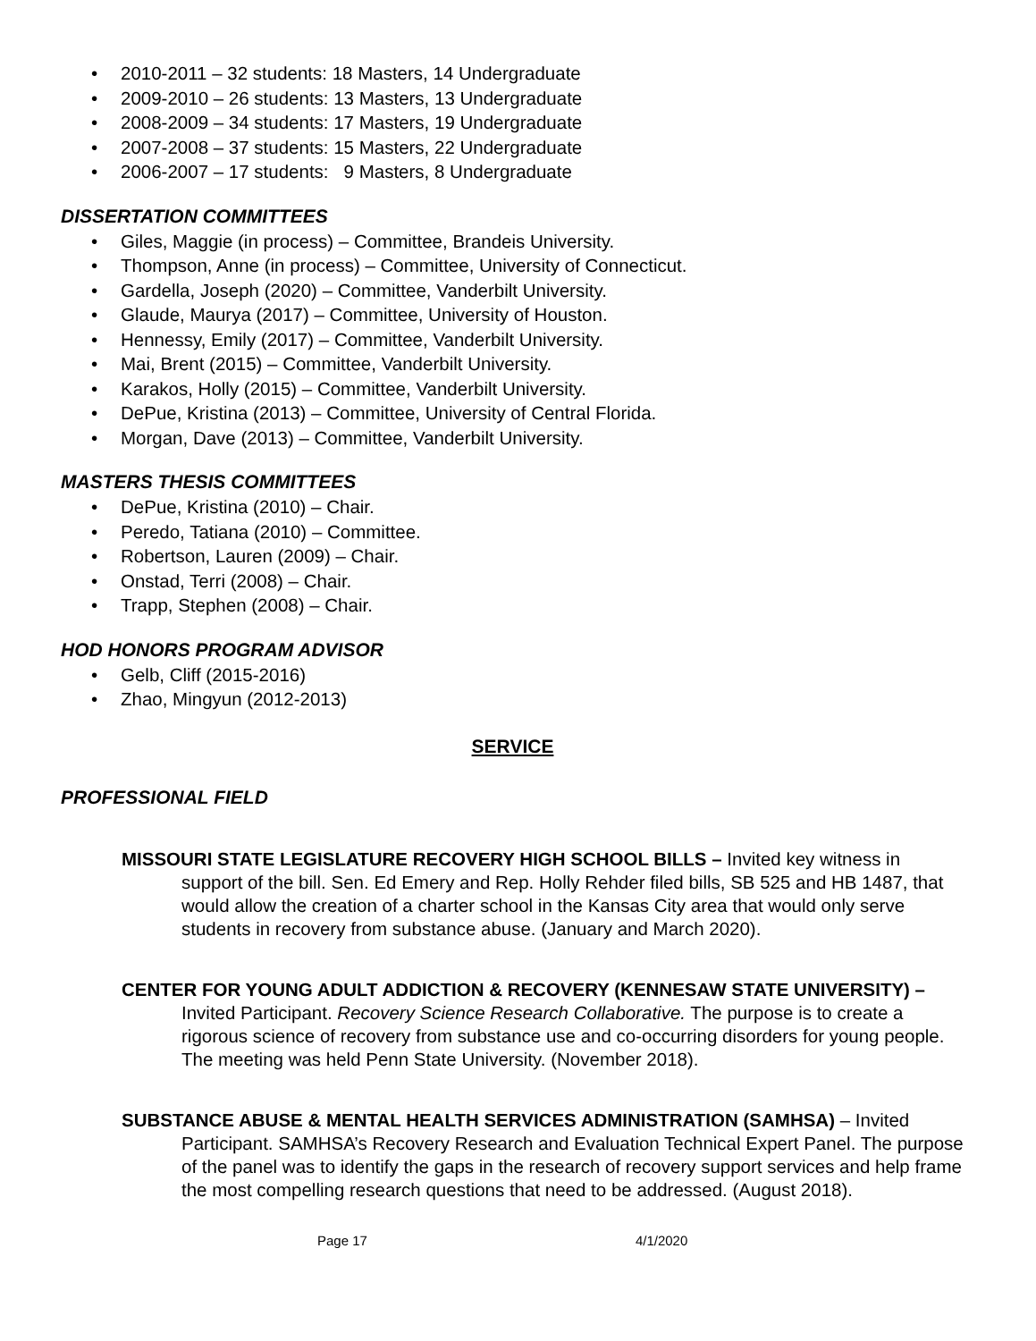2010-2011 – 32 students: 18 Masters, 14 Undergraduate
2009-2010 – 26 students: 13 Masters, 13 Undergraduate
2008-2009 – 34 students: 17 Masters, 19 Undergraduate
2007-2008 – 37 students: 15 Masters, 22 Undergraduate
2006-2007 – 17 students: 9 Masters, 8 Undergraduate
DISSERTATION COMMITTEES
Giles, Maggie (in process) – Committee, Brandeis University.
Thompson, Anne (in process) – Committee, University of Connecticut.
Gardella, Joseph (2020) – Committee, Vanderbilt University.
Glaude, Maurya (2017) – Committee, University of Houston.
Hennessy, Emily (2017) – Committee, Vanderbilt University.
Mai, Brent (2015) – Committee, Vanderbilt University.
Karakos, Holly (2015) – Committee, Vanderbilt University.
DePue, Kristina (2013) – Committee, University of Central Florida.
Morgan, Dave (2013) – Committee, Vanderbilt University.
MASTERS THESIS COMMITTEES
DePue, Kristina (2010) – Chair.
Peredo, Tatiana (2010) – Committee.
Robertson, Lauren (2009) – Chair.
Onstad, Terri (2008) – Chair.
Trapp, Stephen (2008) – Chair.
HOD HONORS PROGRAM ADVISOR
Gelb, Cliff (2015-2016)
Zhao, Mingyun (2012-2013)
SERVICE
PROFESSIONAL FIELD
MISSOURI STATE LEGISLATURE RECOVERY HIGH SCHOOL BILLS – Invited key witness in support of the bill. Sen. Ed Emery and Rep. Holly Rehder filed bills, SB 525 and HB 1487, that would allow the creation of a charter school in the Kansas City area that would only serve students in recovery from substance abuse. (January and March 2020).
CENTER FOR YOUNG ADULT ADDICTION & RECOVERY (KENNESAW STATE UNIVERSITY) – Invited Participant. Recovery Science Research Collaborative. The purpose is to create a rigorous science of recovery from substance use and co-occurring disorders for young people. The meeting was held Penn State University. (November 2018).
SUBSTANCE ABUSE & MENTAL HEALTH SERVICES ADMINISTRATION (SAMHSA) – Invited Participant. SAMHSA’s Recovery Research and Evaluation Technical Expert Panel. The purpose of the panel was to identify the gaps in the research of recovery support services and help frame the most compelling research questions that need to be addressed. (August 2018).
Page 17 4/1/2020